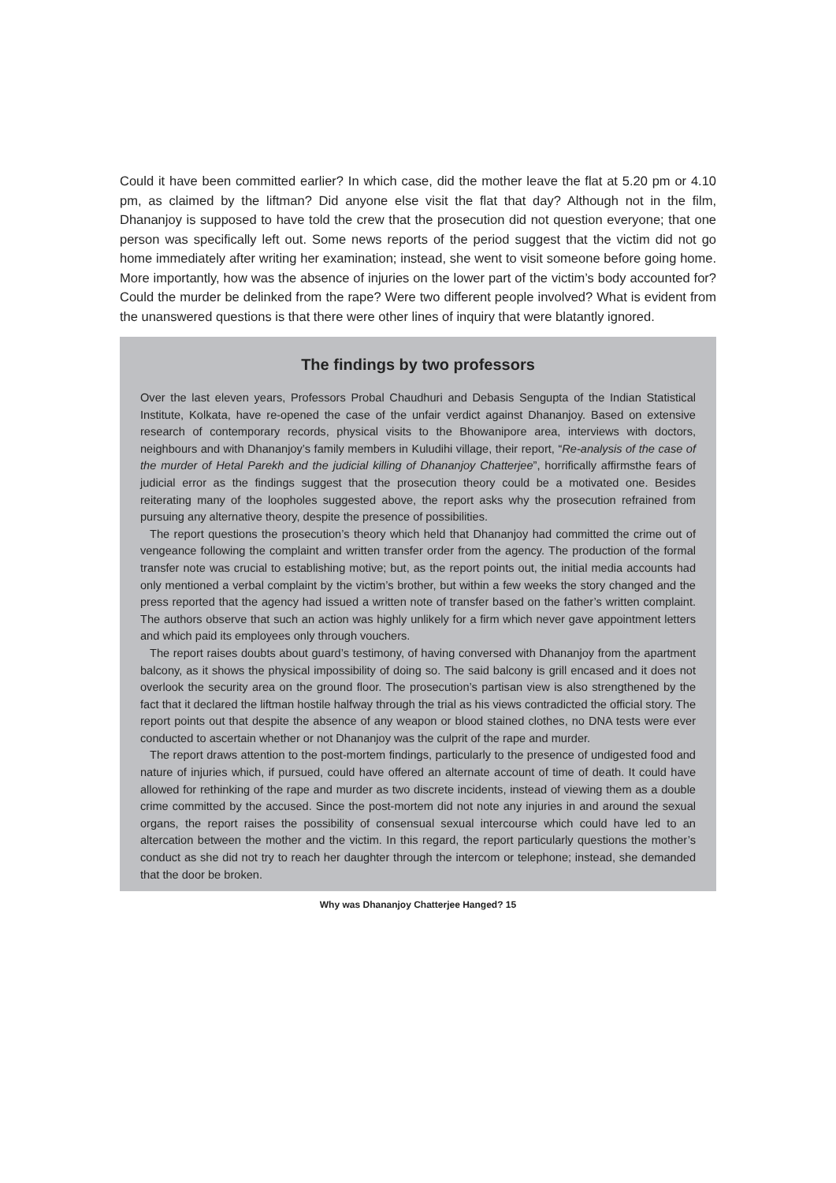Could it have been committed earlier? In which case, did the mother leave the flat at 5.20 pm or 4.10 pm, as claimed by the liftman? Did anyone else visit the flat that day? Although not in the film, Dhananjoy is supposed to have told the crew that the prosecution did not question everyone; that one person was specifically left out. Some news reports of the period suggest that the victim did not go home immediately after writing her examination; instead, she went to visit someone before going home. More importantly, how was the absence of injuries on the lower part of the victim’s body accounted for? Could the murder be delinked from the rape? Were two different people involved? What is evident from the unanswered questions is that there were other lines of inquiry that were blatantly ignored.
The findings by two professors
Over the last eleven years, Professors Probal Chaudhuri and Debasis Sengupta of the Indian Statistical Institute, Kolkata, have re-opened the case of the unfair verdict against Dhananjoy. Based on extensive research of contemporary records, physical visits to the Bhowanipore area, interviews with doctors, neighbours and with Dhananjoy’s family members in Kuludihi village, their report, “Re-analysis of the case of the murder of Hetal Parekh and the judicial killing of Dhananjoy Chatterjee”, horrifically affirmsthe fears of judicial error as the findings suggest that the prosecution theory could be a motivated one. Besides reiterating many of the loopholes suggested above, the report asks why the prosecution refrained from pursuing any alternative theory, despite the presence of possibilities.
The report questions the prosecution’s theory which held that Dhananjoy had committed the crime out of vengeance following the complaint and written transfer order from the agency. The production of the formal transfer note was crucial to establishing motive; but, as the report points out, the initial media accounts had only mentioned a verbal complaint by the victim’s brother, but within a few weeks the story changed and the press reported that the agency had issued a written note of transfer based on the father’s written complaint. The authors observe that such an action was highly unlikely for a firm which never gave appointment letters and which paid its employees only through vouchers.
The report raises doubts about guard’s testimony, of having conversed with Dhananjoy from the apartment balcony, as it shows the physical impossibility of doing so. The said balcony is grill encased and it does not overlook the security area on the ground floor. The prosecution’s partisan view is also strengthened by the fact that it declared the liftman hostile halfway through the trial as his views contradicted the official story. The report points out that despite the absence of any weapon or blood stained clothes, no DNA tests were ever conducted to ascertain whether or not Dhananjoy was the culprit of the rape and murder.
The report draws attention to the post-mortem findings, particularly to the presence of undigested food and nature of injuries which, if pursued, could have offered an alternate account of time of death. It could have allowed for rethinking of the rape and murder as two discrete incidents, instead of viewing them as a double crime committed by the accused. Since the post-mortem did not note any injuries in and around the sexual organs, the report raises the possibility of consensual sexual intercourse which could have led to an altercation between the mother and the victim. In this regard, the report particularly questions the mother’s conduct as she did not try to reach her daughter through the intercom or telephone; instead, she demanded that the door be broken.
Why was Dhananjoy Chatterjee Hanged? 15